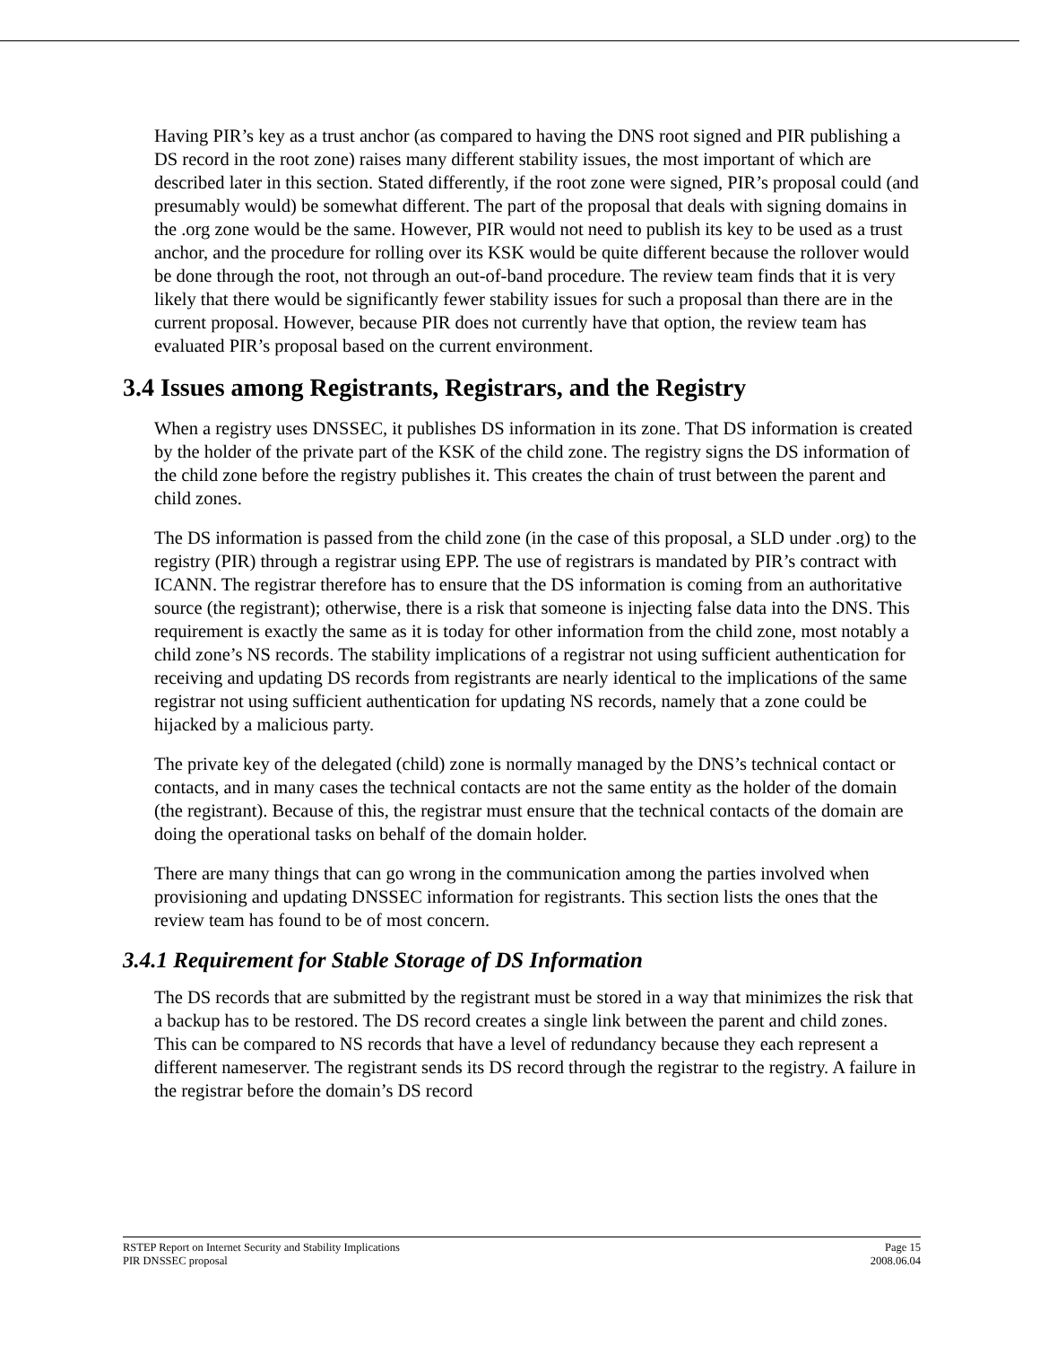Having PIR’s key as a trust anchor (as compared to having the DNS root signed and PIR publishing a DS record in the root zone) raises many different stability issues, the most important of which are described later in this section. Stated differently, if the root zone were signed, PIR’s proposal could (and presumably would) be somewhat different. The part of the proposal that deals with signing domains in the .org zone would be the same. However, PIR would not need to publish its key to be used as a trust anchor, and the procedure for rolling over its KSK would be quite different because the rollover would be done through the root, not through an out-of-band procedure. The review team finds that it is very likely that there would be significantly fewer stability issues for such a proposal than there are in the current proposal. However, because PIR does not currently have that option, the review team has evaluated PIR’s proposal based on the current environment.
3.4 Issues among Registrants, Registrars, and the Registry
When a registry uses DNSSEC, it publishes DS information in its zone. That DS information is created by the holder of the private part of the KSK of the child zone. The registry signs the DS information of the child zone before the registry publishes it. This creates the chain of trust between the parent and child zones.
The DS information is passed from the child zone (in the case of this proposal, a SLD under .org) to the registry (PIR) through a registrar using EPP. The use of registrars is mandated by PIR’s contract with ICANN. The registrar therefore has to ensure that the DS information is coming from an authoritative source (the registrant); otherwise, there is a risk that someone is injecting false data into the DNS. This requirement is exactly the same as it is today for other information from the child zone, most notably a child zone’s NS records. The stability implications of a registrar not using sufficient authentication for receiving and updating DS records from registrants are nearly identical to the implications of the same registrar not using sufficient authentication for updating NS records, namely that a zone could be hijacked by a malicious party.
The private key of the delegated (child) zone is normally managed by the DNS’s technical contact or contacts, and in many cases the technical contacts are not the same entity as the holder of the domain (the registrant). Because of this, the registrar must ensure that the technical contacts of the domain are doing the operational tasks on behalf of the domain holder.
There are many things that can go wrong in the communication among the parties involved when provisioning and updating DNSSEC information for registrants. This section lists the ones that the review team has found to be of most concern.
3.4.1 Requirement for Stable Storage of DS Information
The DS records that are submitted by the registrant must be stored in a way that minimizes the risk that a backup has to be restored. The DS record creates a single link between the parent and child zones. This can be compared to NS records that have a level of redundancy because they each represent a different nameserver. The registrant sends its DS record through the registrar to the registry. A failure in the registrar before the domain’s DS record
RSTEP Report on Internet Security and Stability Implications
PIR DNSSEC proposal
Page 15
2008.06.04